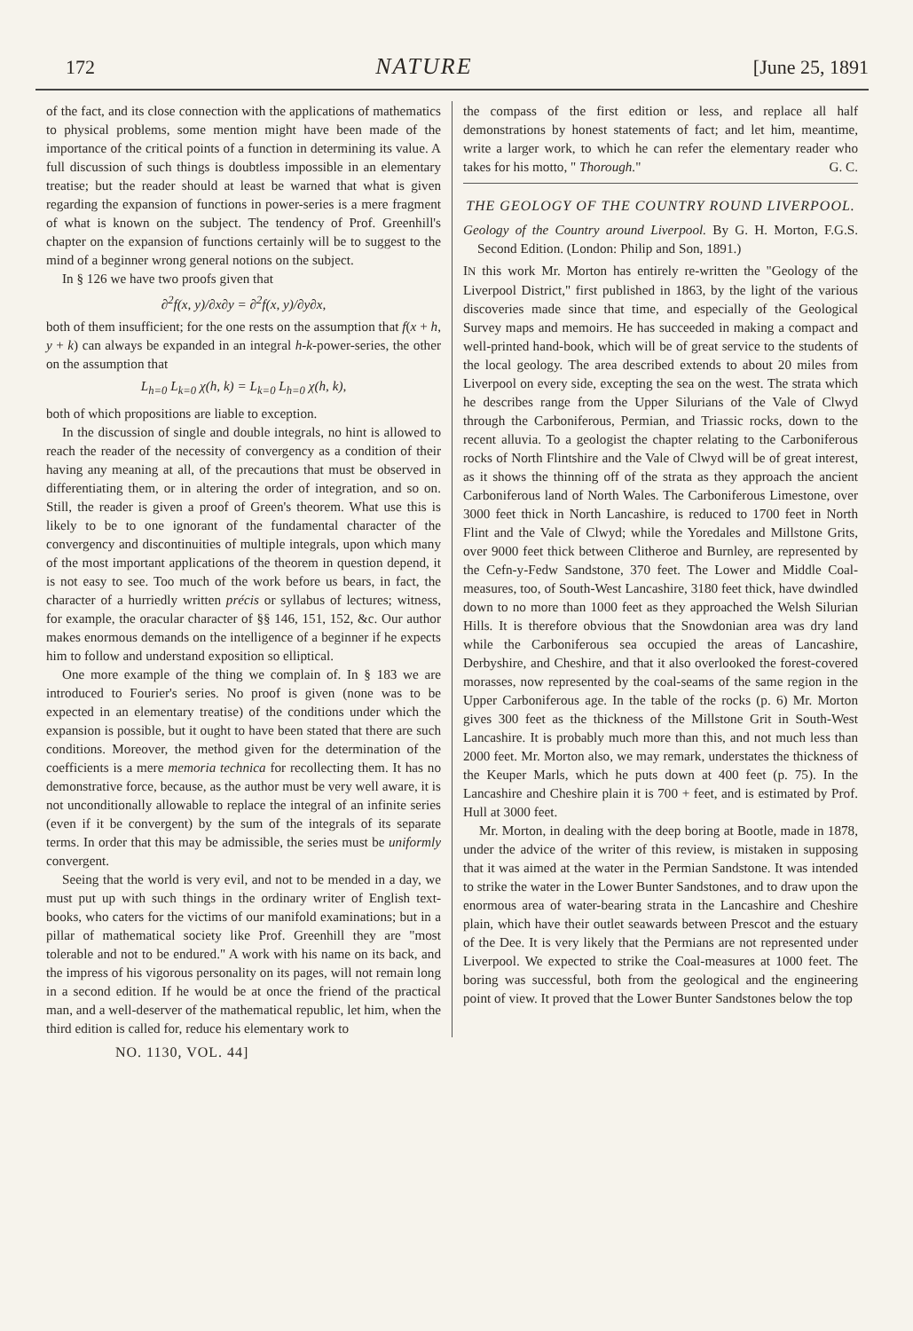172 NATURE [June 25, 1891
of the fact, and its close connection with the applications of mathematics to physical problems, some mention might have been made of the importance of the critical points of a function in determining its value. A full discussion of such things is doubtless impossible in an elementary treatise; but the reader should at least be warned that what is given regarding the expansion of functions in power-series is a mere fragment of what is known on the subject. The tendency of Prof. Greenhill's chapter on the expansion of functions certainly will be to suggest to the mind of a beginner wrong general notions on the subject.
In § 126 we have two proofs given that
∂<sup>2</sup>f(x, y)/∂x∂y = ∂<sup>2</sup>f(x, y)/∂y∂x,
both of them insufficient; for the one rests on the assumption that f(x + h, y + k) can always be expanded in an integral h-k-power-series, the other on the assumption that
L<sub>h=0</sub> L<sub>k=0</sub> χ(h, k) = L<sub>k=0</sub> L<sub>h=0</sub> χ(h, k),
both of which propositions are liable to exception.
In the discussion of single and double integrals, no hint is allowed to reach the reader of the necessity of convergency as a condition of their having any meaning at all, of the precautions that must be observed in differentiating them, or in altering the order of integration, and so on. Still, the reader is given a proof of Green's theorem. What use this is likely to be to one ignorant of the fundamental character of the convergency and discontinuities of multiple integrals, upon which many of the most important applications of the theorem in question depend, it is not easy to see. Too much of the work before us bears, in fact, the character of a hurriedly written précis or syllabus of lectures; witness, for example, the oracular character of §§ 146, 151, 152, &c. Our author makes enormous demands on the intelligence of a beginner if he expects him to follow and understand exposition so elliptical.
One more example of the thing we complain of. In § 183 we are introduced to Fourier's series. No proof is given (none was to be expected in an elementary treatise) of the conditions under which the expansion is possible, but it ought to have been stated that there are such conditions. Moreover, the method given for the determination of the coefficients is a mere memoria technica for recollecting them. It has no demonstrative force, because, as the author must be very well aware, it is not unconditionally allowable to replace the integral of an infinite series (even if it be convergent) by the sum of the integrals of its separate terms. In order that this may be admissible, the series must be uniformly convergent.
Seeing that the world is very evil, and not to be mended in a day, we must put up with such things in the ordinary writer of English text-books, who caters for the victims of our manifold examinations; but in a pillar of mathematical society like Prof. Greenhill they are "most tolerable and not to be endured." A work with his name on its back, and the impress of his vigorous personality on its pages, will not remain long in a second edition. If he would be at once the friend of the practical man, and a well-deserver of the mathematical republic, let him, when the third edition is called for, reduce his elementary work to
the compass of the first edition or less, and replace all half demonstrations by honest statements of fact; and let him, meantime, write a larger work, to which he can refer the elementary reader who takes for his motto, " Thorough." G. C.
THE GEOLOGY OF THE COUNTRY ROUND LIVERPOOL.
Geology of the Country around Liverpool. By G. H. Morton, F.G.S. Second Edition. (London: Philip and Son, 1891.)
IN this work Mr. Morton has entirely re-written the "Geology of the Liverpool District," first published in 1863, by the light of the various discoveries made since that time, and especially of the Geological Survey maps and memoirs. He has succeeded in making a compact and well-printed hand-book, which will be of great service to the students of the local geology. The area described extends to about 20 miles from Liverpool on every side, excepting the sea on the west. The strata which he describes range from the Upper Silurians of the Vale of Clwyd through the Carboniferous, Permian, and Triassic rocks, down to the recent alluvia. To a geologist the chapter relating to the Carboniferous rocks of North Flintshire and the Vale of Clwyd will be of great interest, as it shows the thinning off of the strata as they approach the ancient Carboniferous land of North Wales. The Carboniferous Limestone, over 3000 feet thick in North Lancashire, is reduced to 1700 feet in North Flint and the Vale of Clwyd; while the Yoredales and Millstone Grits, over 9000 feet thick between Clitheroe and Burnley, are represented by the Cefn-y-Fedw Sandstone, 370 feet. The Lower and Middle Coal-measures, too, of South-West Lancashire, 3180 feet thick, have dwindled down to no more than 1000 feet as they approached the Welsh Silurian Hills. It is therefore obvious that the Snowdonian area was dry land while the Carboniferous sea occupied the areas of Lancashire, Derbyshire, and Cheshire, and that it also overlooked the forest-covered morasses, now represented by the coal-seams of the same region in the Upper Carboniferous age. In the table of the rocks (p. 6) Mr. Morton gives 300 feet as the thickness of the Millstone Grit in South-West Lancashire. It is probably much more than this, and not much less than 2000 feet. Mr. Morton also, we may remark, understates the thickness of the Keuper Marls, which he puts down at 400 feet (p. 75). In the Lancashire and Cheshire plain it is 700 + feet, and is estimated by Prof. Hull at 3000 feet.
Mr. Morton, in dealing with the deep boring at Bootle, made in 1878, under the advice of the writer of this review, is mistaken in supposing that it was aimed at the water in the Permian Sandstone. It was intended to strike the water in the Lower Bunter Sandstones, and to draw upon the enormous area of water-bearing strata in the Lancashire and Cheshire plain, which have their outlet seawards between Prescot and the estuary of the Dee. It is very likely that the Permians are not represented under Liverpool. We expected to strike the Coal-measures at 1000 feet. The boring was successful, both from the geological and the engineering point of view. It proved that the Lower Bunter Sandstones below the top
NO. 1130, VOL. 44]